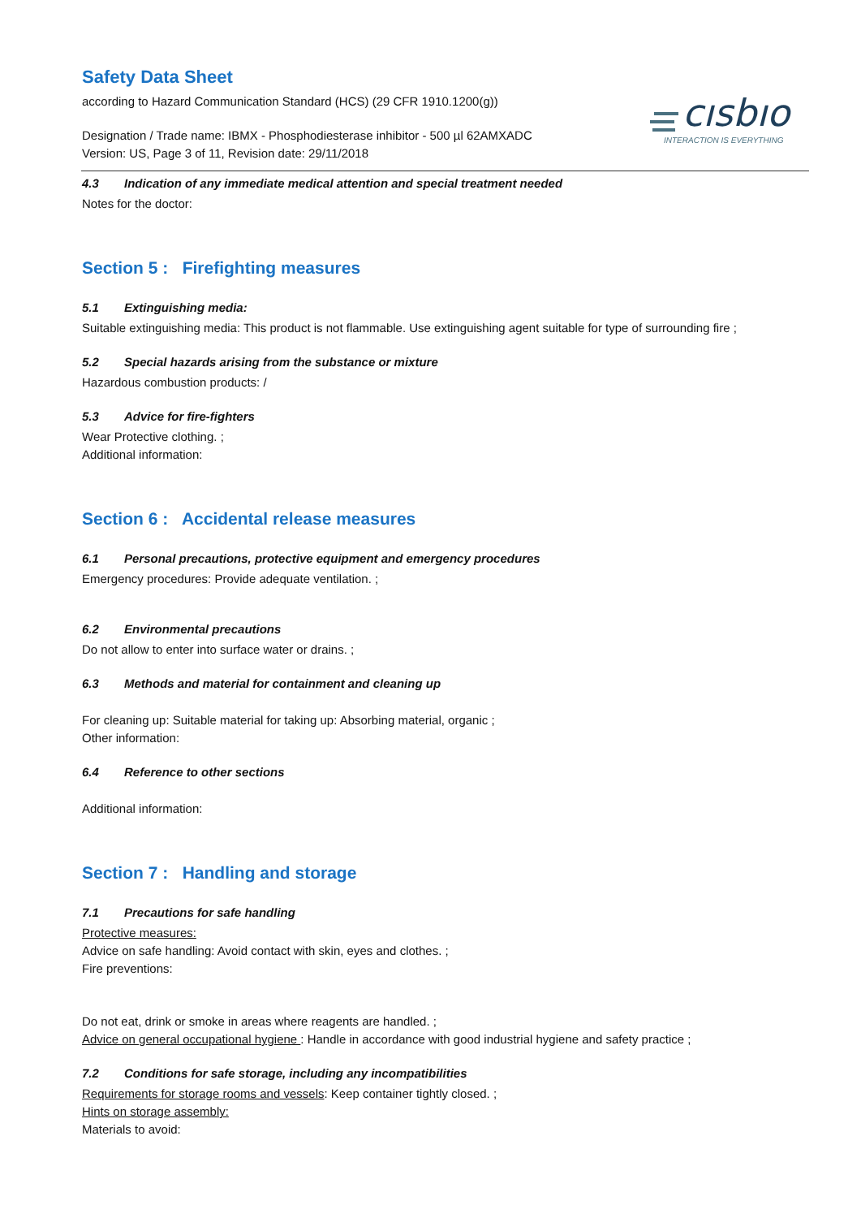cısbıo
INTERACTION IS EVERYTHING
Safety Data Sheet
according to Hazard Communication Standard (HCS) (29 CFR 1910.1200(g))
Designation / Trade name: IBMX - Phosphodiesterase inhibitor - 500 µl 62AMXADC
Version: US, Page 3 of 11, Revision date: 29/11/2018
4.3 Indication of any immediate medical attention and special treatment needed
Notes for the doctor:
Section 5 : Firefighting measures
5.1 Extinguishing media:
Suitable extinguishing media: This product is not flammable. Use extinguishing agent suitable for type of surrounding fire ;
5.2 Special hazards arising from the substance or mixture
Hazardous combustion products: /
5.3 Advice for fire-fighters
Wear Protective clothing. ;
Additional information:
Section 6 : Accidental release measures
6.1 Personal precautions, protective equipment and emergency procedures
Emergency procedures: Provide adequate ventilation. ;
6.2 Environmental precautions
Do not allow to enter into surface water or drains. ;
6.3 Methods and material for containment and cleaning up
For cleaning up: Suitable material for taking up: Absorbing material, organic ;
Other information:
6.4 Reference to other sections
Additional information:
Section 7 : Handling and storage
7.1 Precautions for safe handling
Protective measures:
Advice on safe handling: Avoid contact with skin, eyes and clothes. ;
Fire preventions:
Do not eat, drink or smoke in areas where reagents are handled. ;
Advice on general occupational hygiene : Handle in accordance with good industrial hygiene and safety practice ;
7.2 Conditions for safe storage, including any incompatibilities
Requirements for storage rooms and vessels: Keep container tightly closed. ;
Hints on storage assembly:
Materials to avoid: